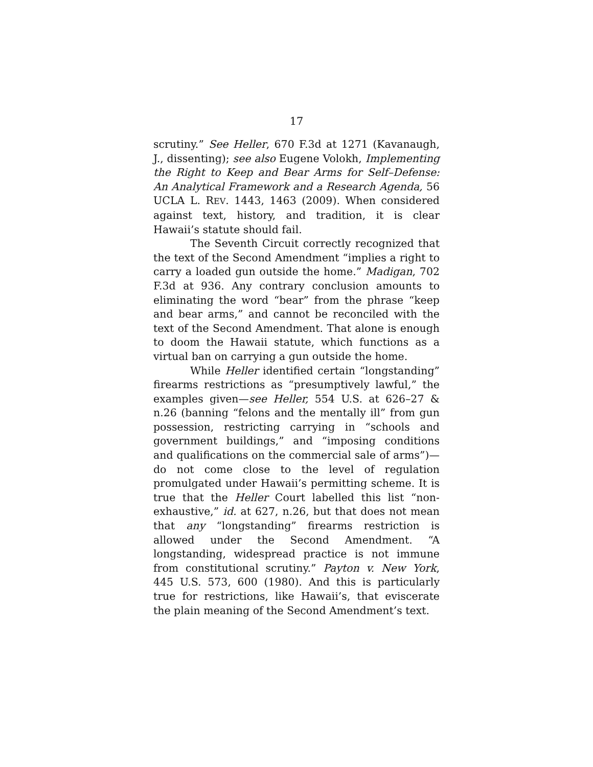17
scrutiny.” See Heller, 670 F.3d at 1271 (Kavanaugh, J., dissenting); see also Eugene Volokh, Implementing the Right to Keep and Bear Arms for Self–Defense: An Analytical Framework and a Research Agenda, 56 UCLA L. REV. 1443, 1463 (2009). When considered against text, history, and tradition, it is clear Hawaii’s statute should fail.
The Seventh Circuit correctly recognized that the text of the Second Amendment “implies a right to carry a loaded gun outside the home.” Madigan, 702 F.3d at 936. Any contrary conclusion amounts to eliminating the word “bear” from the phrase “keep and bear arms,” and cannot be reconciled with the text of the Second Amendment. That alone is enough to doom the Hawaii statute, which functions as a virtual ban on carrying a gun outside the home.
While Heller identified certain “longstanding” firearms restrictions as “presumptively lawful,” the examples given—see Heller, 554 U.S. at 626–27 & n.26 (banning “felons and the mentally ill” from gun possession, restricting carrying in “schools and government buildings,” and “imposing conditions and qualifications on the commercial sale of arms”)—do not come close to the level of regulation promulgated under Hawaii’s permitting scheme. It is true that the Heller Court labelled this list “non-exhaustive,” id. at 627, n.26, but that does not mean that any “longstanding” firearms restriction is allowed under the Second Amendment. “A longstanding, widespread practice is not immune from constitutional scrutiny.” Payton v. New York, 445 U.S. 573, 600 (1980). And this is particularly true for restrictions, like Hawaii’s, that eviscerate the plain meaning of the Second Amendment’s text.